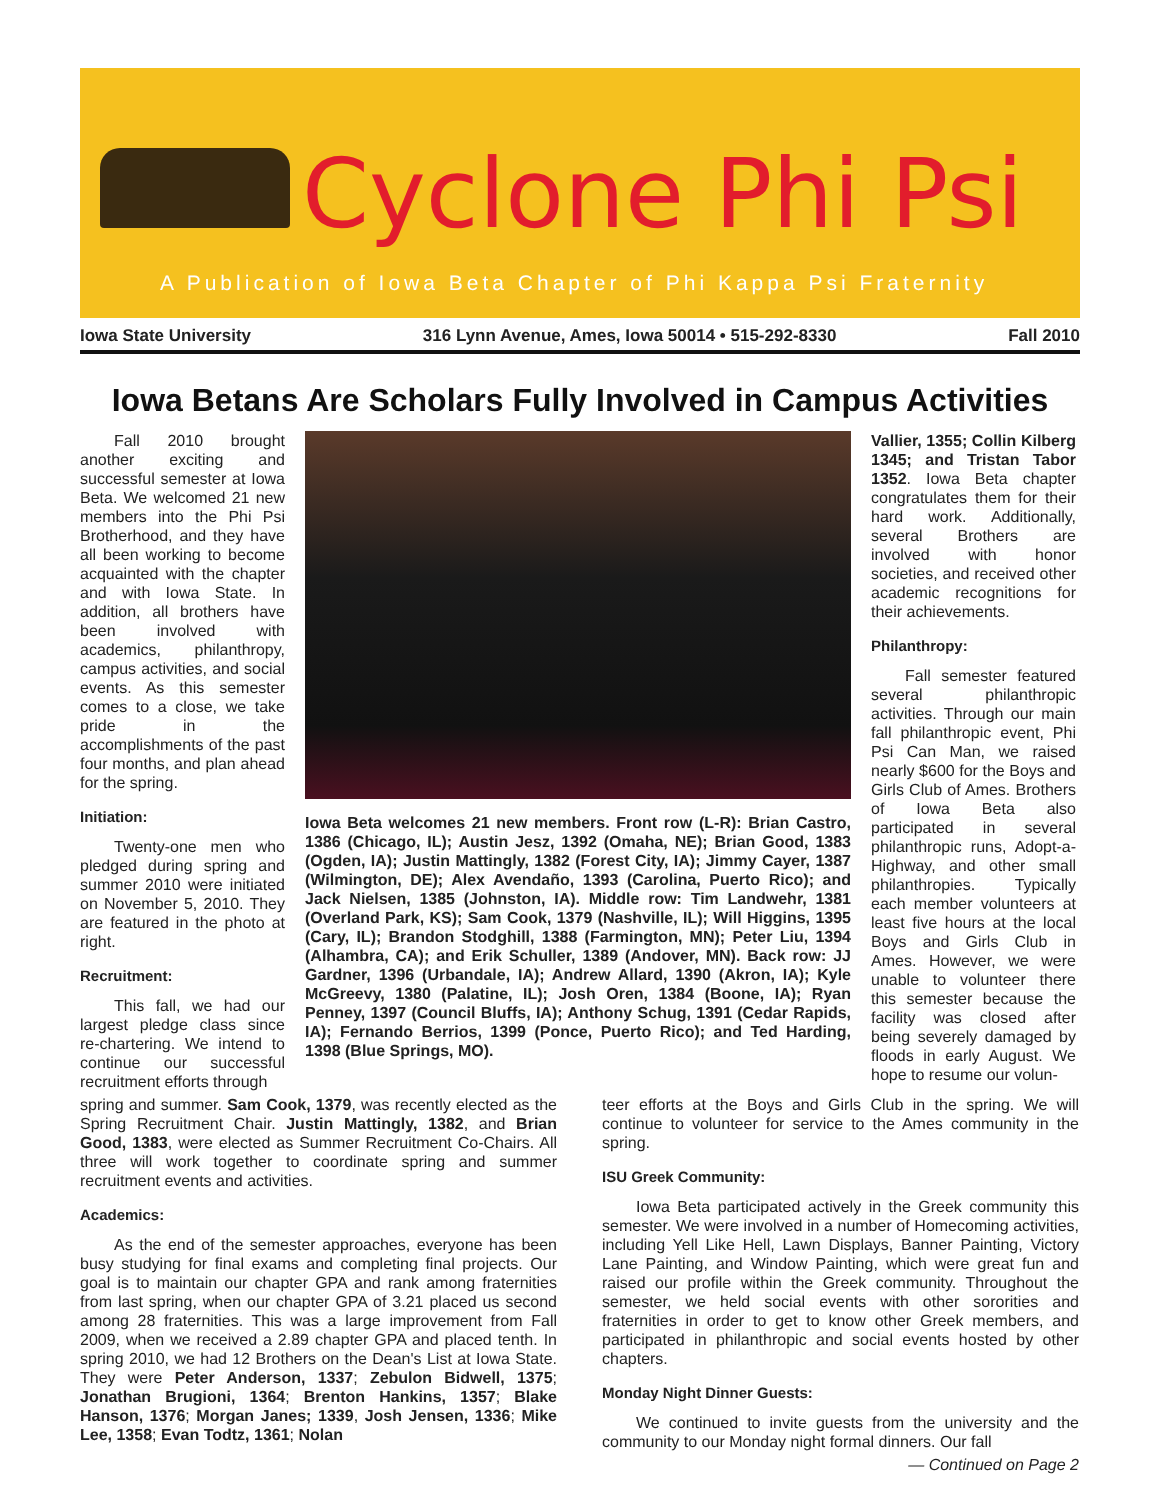Cyclone Phi Psi
A Publication of Iowa Beta Chapter of Phi Kappa Psi Fraternity
Iowa State University 316 Lynn Avenue, Ames, Iowa 50014 • 515-292-8330 Fall 2010
Iowa Betans Are Scholars Fully Involved in Campus Activities
Fall 2010 brought another exciting and successful semester at Iowa Beta. We welcomed 21 new members into the Phi Psi Brotherhood, and they have all been working to become acquainted with the chapter and with Iowa State. In addition, all brothers have been involved with academics, philanthropy, campus activities, and social events. As this semester comes to a close, we take pride in the accomplishments of the past four months, and plan ahead for the spring.
Initiation:
Twenty-one men who pledged during spring and summer 2010 were initiated on November 5, 2010. They are featured in the photo at right.
Recruitment:
This fall, we had our largest pledge class since re-chartering. We intend to continue our successful recruitment efforts through
Iowa Beta welcomes 21 new members. Front row (L-R): Brian Castro, 1386 (Chicago, IL); Austin Jesz, 1392 (Omaha, NE); Brian Good, 1383 (Ogden, IA); Justin Mattingly, 1382 (Forest City, IA); Jimmy Cayer, 1387 (Wilmington, DE); Alex Avendaño, 1393 (Carolina, Puerto Rico); and Jack Nielsen, 1385 (Johnston, IA). Middle row: Tim Landwehr, 1381 (Overland Park, KS); Sam Cook, 1379 (Nashville, IL); Will Higgins, 1395 (Cary, IL); Brandon Stodghill, 1388 (Farmington, MN); Peter Liu, 1394 (Alhambra, CA); and Erik Schuller, 1389 (Andover, MN). Back row: JJ Gardner, 1396 (Urbandale, IA); Andrew Allard, 1390 (Akron, IA); Kyle McGreevy, 1380 (Palatine, IL); Josh Oren, 1384 (Boone, IA); Ryan Penney, 1397 (Council Bluffs, IA); Anthony Schug, 1391 (Cedar Rapids, IA); Fernando Berrios, 1399 (Ponce, Puerto Rico); and Ted Harding, 1398 (Blue Springs, MO).
Vallier, 1355; Collin Kilberg 1345; and Tristan Tabor 1352. Iowa Beta chapter congratulates them for their hard work. Additionally, several Brothers are involved with honor societies, and received other academic recognitions for their achievements.
Philanthropy:
Fall semester featured several philanthropic activities. Through our main fall philanthropic event, Phi Psi Can Man, we raised nearly $600 for the Boys and Girls Club of Ames. Brothers of Iowa Beta also participated in several philanthropic runs, Adopt-a-Highway, and other small philanthropies. Typically each member volunteers at least five hours at the local Boys and Girls Club in Ames. However, we were unable to volunteer there this semester because the facility was closed after being severely damaged by floods in early August. We hope to resume our volun-
spring and summer. Sam Cook, 1379, was recently elected as the Spring Recruitment Chair. Justin Mattingly, 1382, and Brian Good, 1383, were elected as Summer Recruitment Co-Chairs. All three will work together to coordinate spring and summer recruitment events and activities.
Academics:
As the end of the semester approaches, everyone has been busy studying for final exams and completing final projects. Our goal is to maintain our chapter GPA and rank among fraternities from last spring, when our chapter GPA of 3.21 placed us second among 28 fraternities. This was a large improvement from Fall 2009, when we received a 2.89 chapter GPA and placed tenth. In spring 2010, we had 12 Brothers on the Dean's List at Iowa State. They were Peter Anderson, 1337; Zebulon Bidwell, 1375; Jonathan Brugioni, 1364; Brenton Hankins, 1357; Blake Hanson, 1376; Morgan Janes; 1339, Josh Jensen, 1336; Mike Lee, 1358; Evan Todtz, 1361; Nolan
teer efforts at the Boys and Girls Club in the spring. We will continue to volunteer for service to the Ames community in the spring.
ISU Greek Community:
Iowa Beta participated actively in the Greek community this semester. We were involved in a number of Homecoming activities, including Yell Like Hell, Lawn Displays, Banner Painting, Victory Lane Painting, and Window Painting, which were great fun and raised our profile within the Greek community. Throughout the semester, we held social events with other sororities and fraternities in order to get to know other Greek members, and participated in philanthropic and social events hosted by other chapters.
Monday Night Dinner Guests:
We continued to invite guests from the university and the community to our Monday night formal dinners. Our fall
— Continued on Page 2